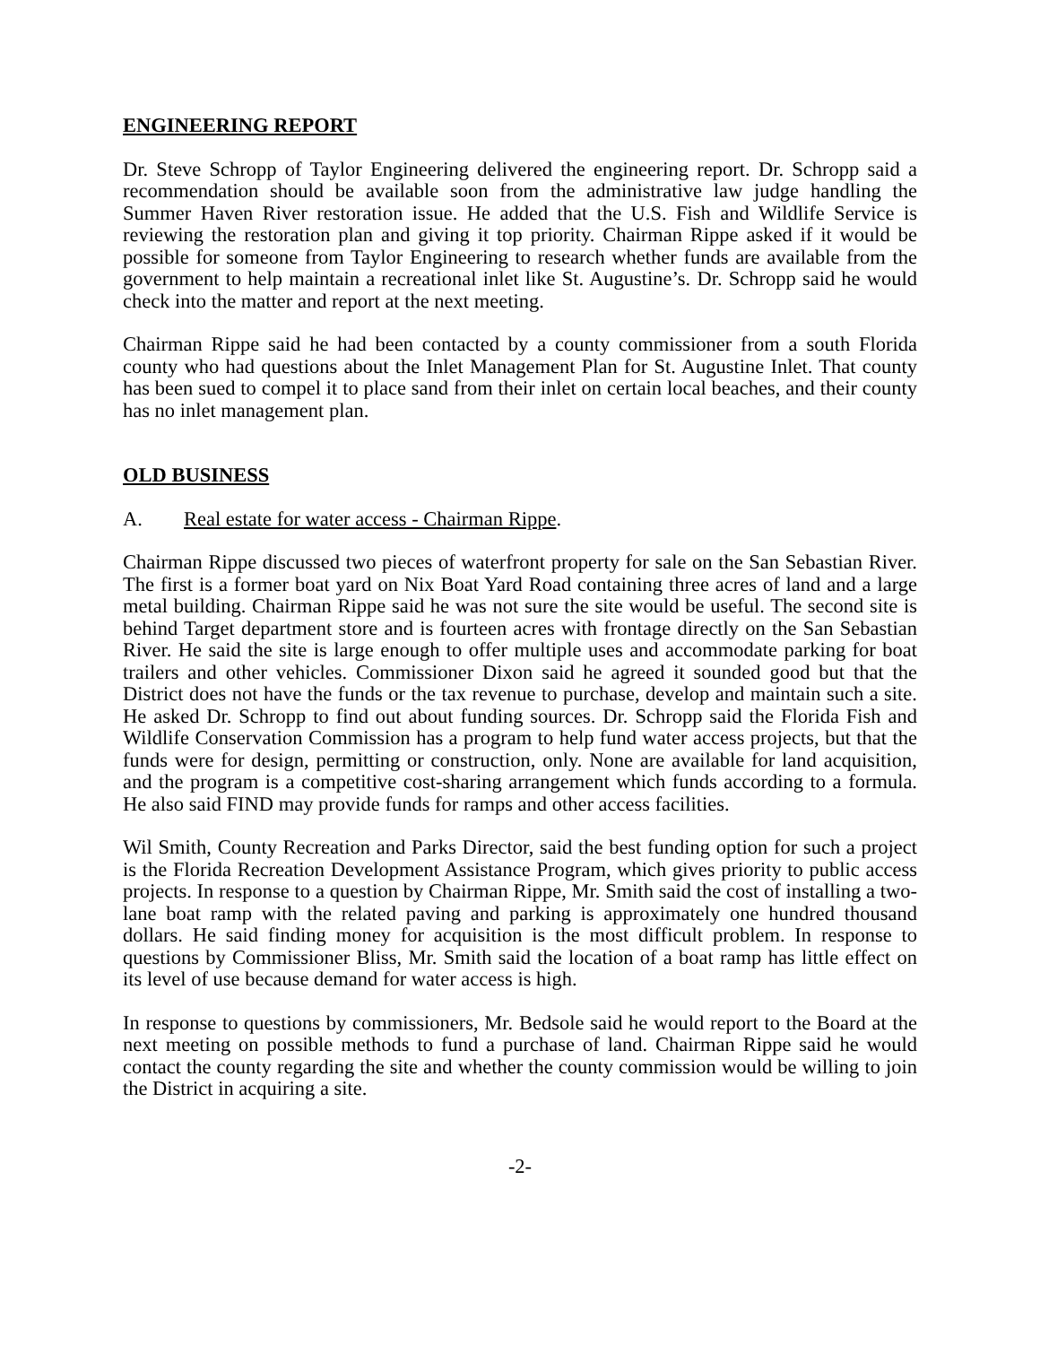ENGINEERING REPORT
Dr. Steve Schropp of Taylor Engineering delivered the engineering report. Dr. Schropp said a recommendation should be available soon from the administrative law judge handling the Summer Haven River restoration issue. He added that the U.S. Fish and Wildlife Service is reviewing the restoration plan and giving it top priority. Chairman Rippe asked if it would be possible for someone from Taylor Engineering to research whether funds are available from the government to help maintain a recreational inlet like St. Augustine’s. Dr. Schropp said he would check into the matter and report at the next meeting.
Chairman Rippe said he had been contacted by a county commissioner from a south Florida county who had questions about the Inlet Management Plan for St. Augustine Inlet. That county has been sued to compel it to place sand from their inlet on certain local beaches, and their county has no inlet management plan.
OLD BUSINESS
A. Real estate for water access - Chairman Rippe.
Chairman Rippe discussed two pieces of waterfront property for sale on the San Sebastian River. The first is a former boat yard on Nix Boat Yard Road containing three acres of land and a large metal building. Chairman Rippe said he was not sure the site would be useful. The second site is behind Target department store and is fourteen acres with frontage directly on the San Sebastian River. He said the site is large enough to offer multiple uses and accommodate parking for boat trailers and other vehicles. Commissioner Dixon said he agreed it sounded good but that the District does not have the funds or the tax revenue to purchase, develop and maintain such a site. He asked Dr. Schropp to find out about funding sources. Dr. Schropp said the Florida Fish and Wildlife Conservation Commission has a program to help fund water access projects, but that the funds were for design, permitting or construction, only. None are available for land acquisition, and the program is a competitive cost-sharing arrangement which funds according to a formula. He also said FIND may provide funds for ramps and other access facilities.
Wil Smith, County Recreation and Parks Director, said the best funding option for such a project is the Florida Recreation Development Assistance Program, which gives priority to public access projects. In response to a question by Chairman Rippe, Mr. Smith said the cost of installing a two-lane boat ramp with the related paving and parking is approximately one hundred thousand dollars. He said finding money for acquisition is the most difficult problem. In response to questions by Commissioner Bliss, Mr. Smith said the location of a boat ramp has little effect on its level of use because demand for water access is high.
In response to questions by commissioners, Mr. Bedsole said he would report to the Board at the next meeting on possible methods to fund a purchase of land. Chairman Rippe said he would contact the county regarding the site and whether the county commission would be willing to join the District in acquiring a site.
-2-